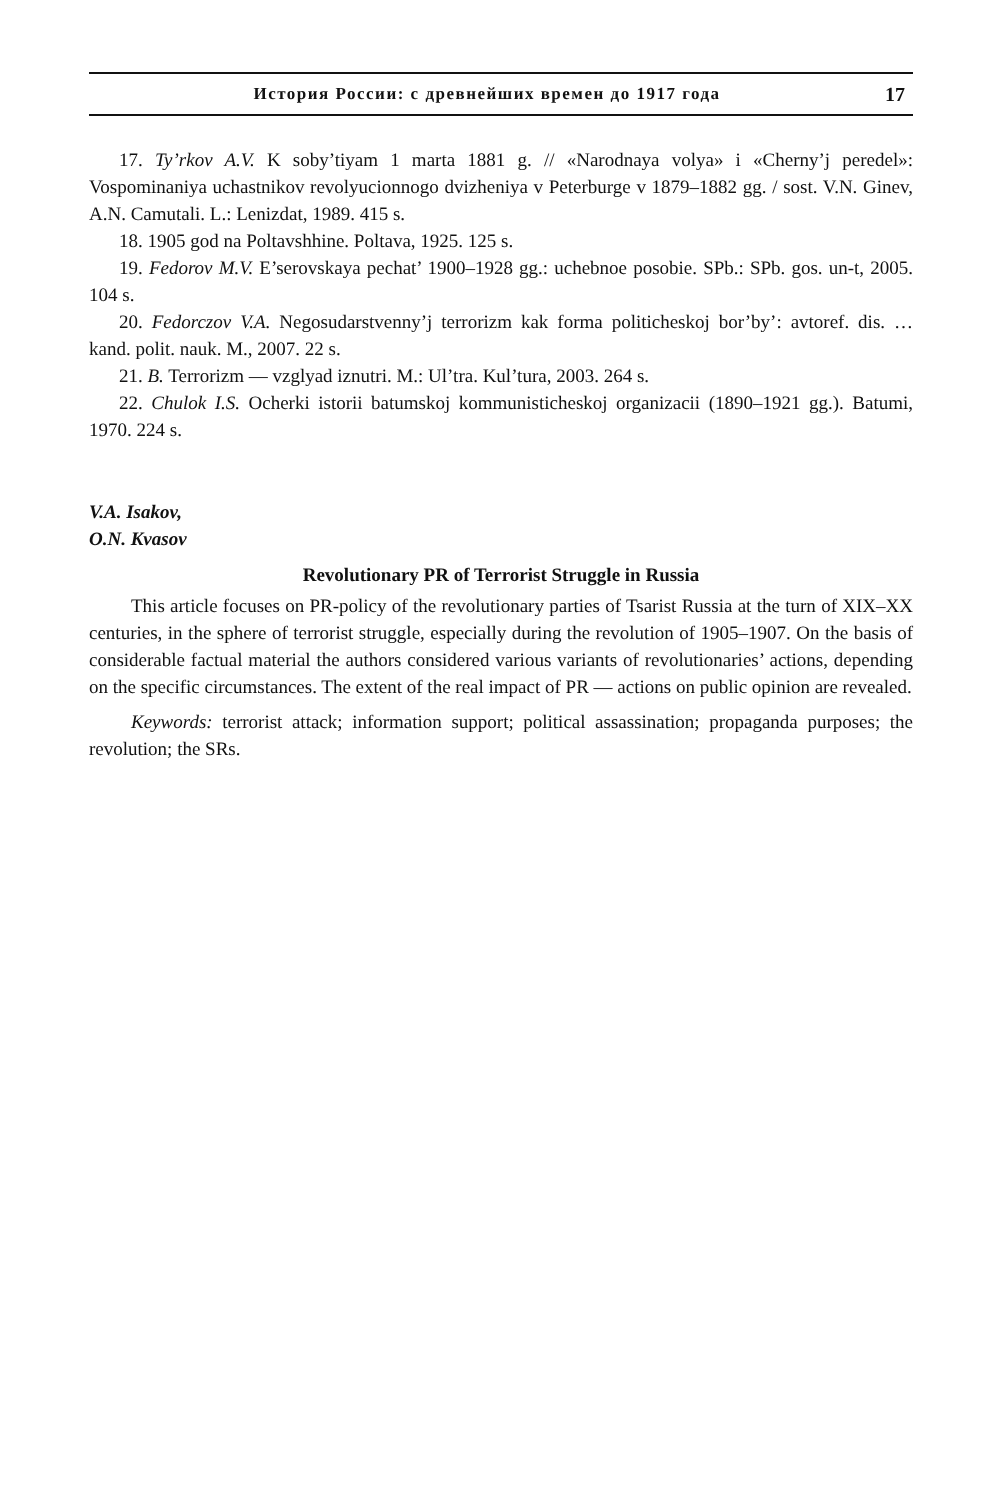История России: с древнейших времен до 1917 года 17
17. Ty’rkov A.V. K soby’tiyam 1 marta 1881 g. // «Narodnaya volya» i «Cherny’j peredel»: Vospominaniya uchastnikov revolyucionnogo dvizheniya v Peterburge v 1879–1882 gg. / sost. V.N. Ginev, A.N. Camutali. L.: Lenizdat, 1989. 415 s.
18. 1905 god na Poltavshhine. Poltava, 1925. 125 s.
19. Fedorov M.V. E’serovskaya pechat’ 1900–1928 gg.: uchebnoe posobie. SPb.: SPb. gos. un-t, 2005. 104 s.
20. Fedorczov V.A. Negosudarstvenny’j terrorizm kak forma politicheskoj bor’by’: avtoref. dis. … kand. polit. nauk. M., 2007. 22 s.
21. B. Terrorizm — vzglyad iznutri. M.: Ul’tra. Kul’tura, 2003. 264 s.
22. Chulok I.S. Ocherki istorii batumskoj kommunisticheskoj organizacii (1890–1921 gg.). Batumi, 1970. 224 s.
V.A. Isakov,
O.N. Kvasov
Revolutionary PR of Terrorist Struggle in Russia
This article focuses on PR-policy of the revolutionary parties of Tsarist Russia at the turn of XIX–XX centuries, in the sphere of terrorist struggle, especially during the revolution of 1905–1907. On the basis of considerable factual material the authors considered various variants of revolutionaries’ actions, depending on the specific circumstances. The extent of the real impact of PR — actions on public opinion are revealed.
Keywords: terrorist attack; information support; political assassination; propaganda purposes; the revolution; the SRs.